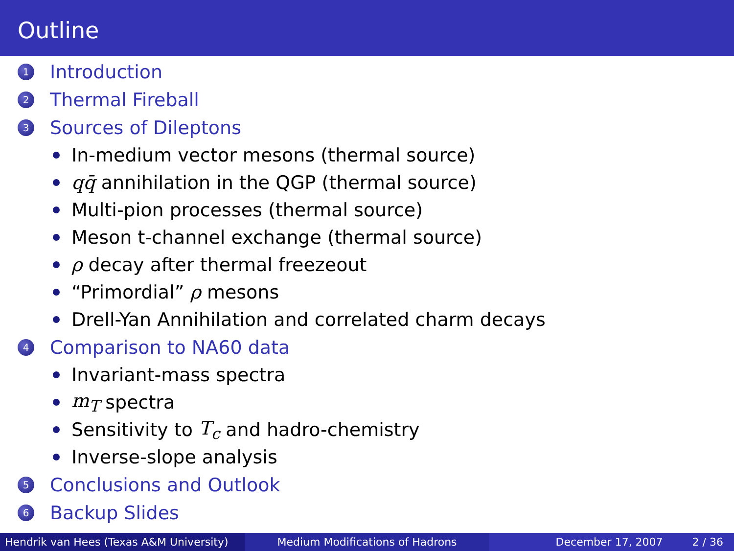Outline
1 Introduction
2 Thermal Fireball
3 Sources of Dileptons
In-medium vector mesons (thermal source)
qq̄ annihilation in the QGP (thermal source)
Multi-pion processes (thermal source)
Meson t-channel exchange (thermal source)
ρ decay after thermal freezeout
“Primordial” ρ mesons
Drell-Yan Annihilation and correlated charm decays
4 Comparison to NA60 data
Invariant-mass spectra
m<sub>T</sub> spectra
Sensitivity to T<sub>c</sub> and hadro-chemistry
Inverse-slope analysis
5 Conclusions and Outlook
6 Backup Slides
Hendrik van Hees (Texas A&M University)
Medium Modifications of Hadrons December 17, 2007 2 / 36